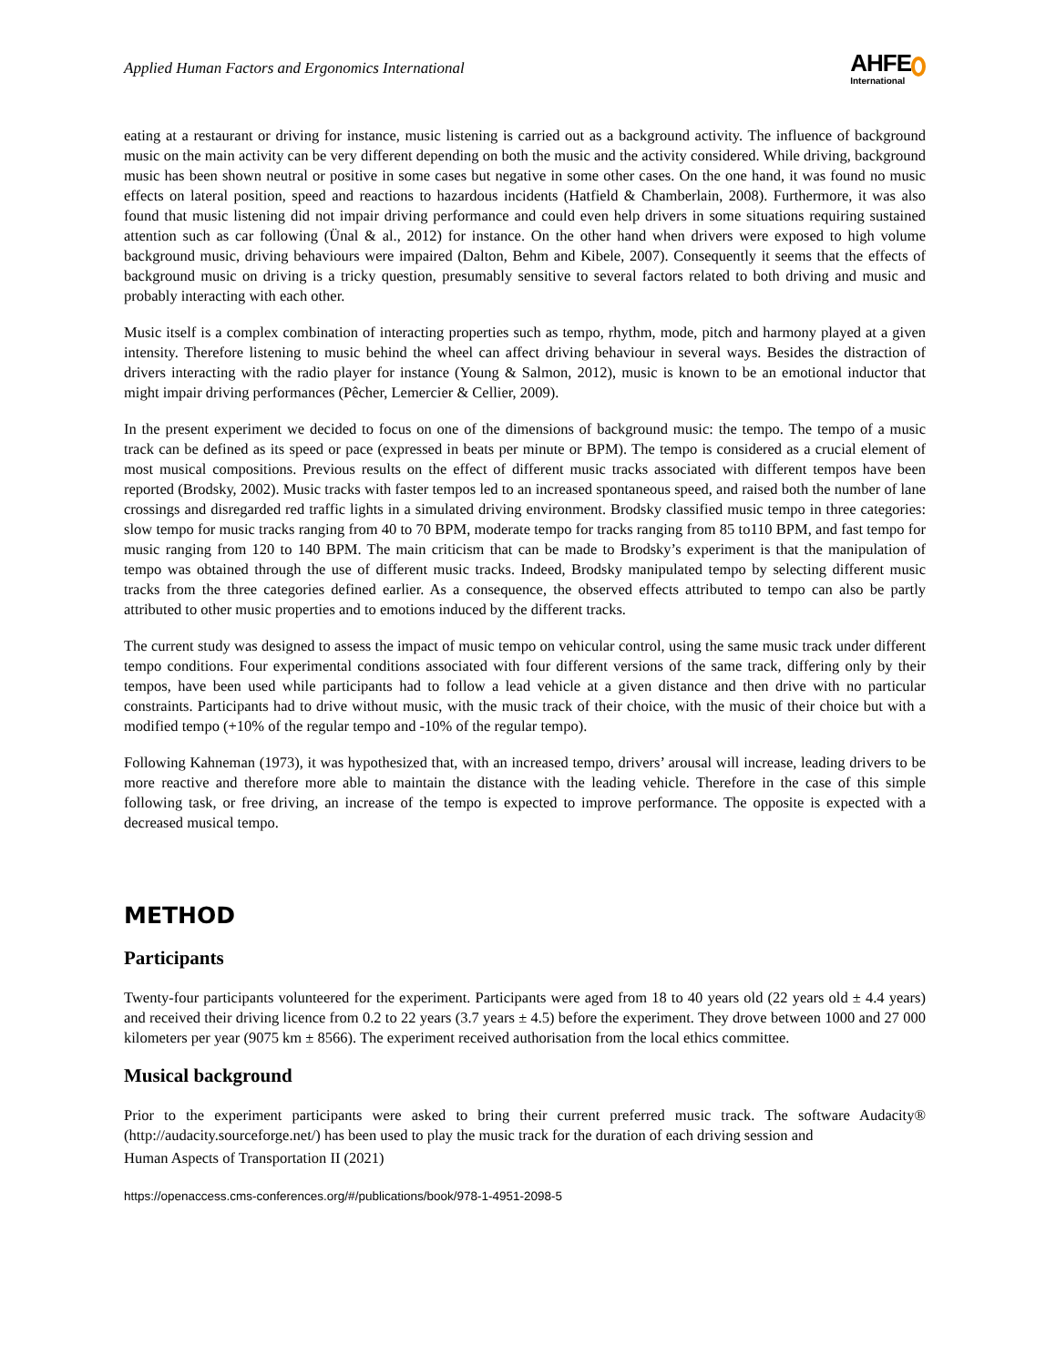Applied Human Factors and Ergonomics International
AHFE
International
eating at a restaurant or driving for instance, music listening is carried out as a background activity. The influence of background music on the main activity can be very different depending on both the music and the activity considered. While driving, background music has been shown neutral or positive in some cases but negative in some other cases. On the one hand, it was found no music effects on lateral position, speed and reactions to hazardous incidents (Hatfield & Chamberlain, 2008). Furthermore, it was also found that music listening did not impair driving performance and could even help drivers in some situations requiring sustained attention such as car following (Ünal & al., 2012) for instance. On the other hand when drivers were exposed to high volume background music, driving behaviours were impaired (Dalton, Behm and Kibele, 2007). Consequently it seems that the effects of background music on driving is a tricky question, presumably sensitive to several factors related to both driving and music and probably interacting with each other.
Music itself is a complex combination of interacting properties such as tempo, rhythm, mode, pitch and harmony played at a given intensity. Therefore listening to music behind the wheel can affect driving behaviour in several ways. Besides the distraction of drivers interacting with the radio player for instance (Young & Salmon, 2012), music is known to be an emotional inductor that might impair driving performances (Pêcher, Lemercier & Cellier, 2009).
In the present experiment we decided to focus on one of the dimensions of background music: the tempo. The tempo of a music track can be defined as its speed or pace (expressed in beats per minute or BPM). The tempo is considered as a crucial element of most musical compositions. Previous results on the effect of different music tracks associated with different tempos have been reported (Brodsky, 2002). Music tracks with faster tempos led to an increased spontaneous speed, and raised both the number of lane crossings and disregarded red traffic lights in a simulated driving environment. Brodsky classified music tempo in three categories: slow tempo for music tracks ranging from 40 to 70 BPM, moderate tempo for tracks ranging from 85 to110 BPM, and fast tempo for music ranging from 120 to 140 BPM. The main criticism that can be made to Brodsky’s experiment is that the manipulation of tempo was obtained through the use of different music tracks. Indeed, Brodsky manipulated tempo by selecting different music tracks from the three categories defined earlier. As a consequence, the observed effects attributed to tempo can also be partly attributed to other music properties and to emotions induced by the different tracks.
The current study was designed to assess the impact of music tempo on vehicular control, using the same music track under different tempo conditions. Four experimental conditions associated with four different versions of the same track, differing only by their tempos, have been used while participants had to follow a lead vehicle at a given distance and then drive with no particular constraints. Participants had to drive without music, with the music track of their choice, with the music of their choice but with a modified tempo (+10% of the regular tempo and -10% of the regular tempo).
Following Kahneman (1973), it was hypothesized that, with an increased tempo, drivers’ arousal will increase, leading drivers to be more reactive and therefore more able to maintain the distance with the leading vehicle. Therefore in the case of this simple following task, or free driving, an increase of the tempo is expected to improve performance. The opposite is expected with a decreased musical tempo.
METHOD
Participants
Twenty-four participants volunteered for the experiment. Participants were aged from 18 to 40 years old (22 years old ± 4.4 years) and received their driving licence from 0.2 to 22 years (3.7 years ± 4.5) before the experiment. They drove between 1000 and 27 000 kilometers per year (9075 km ± 8566). The experiment received authorisation from the local ethics committee.
Musical background
Prior to the experiment participants were asked to bring their current preferred music track. The software Audacity® (http://audacity.sourceforge.net/) has been used to play the music track for the duration of each driving session and
Human Aspects of Transportation II (2021)
https://openaccess.cms-conferences.org/#/publications/book/978-1-4951-2098-5